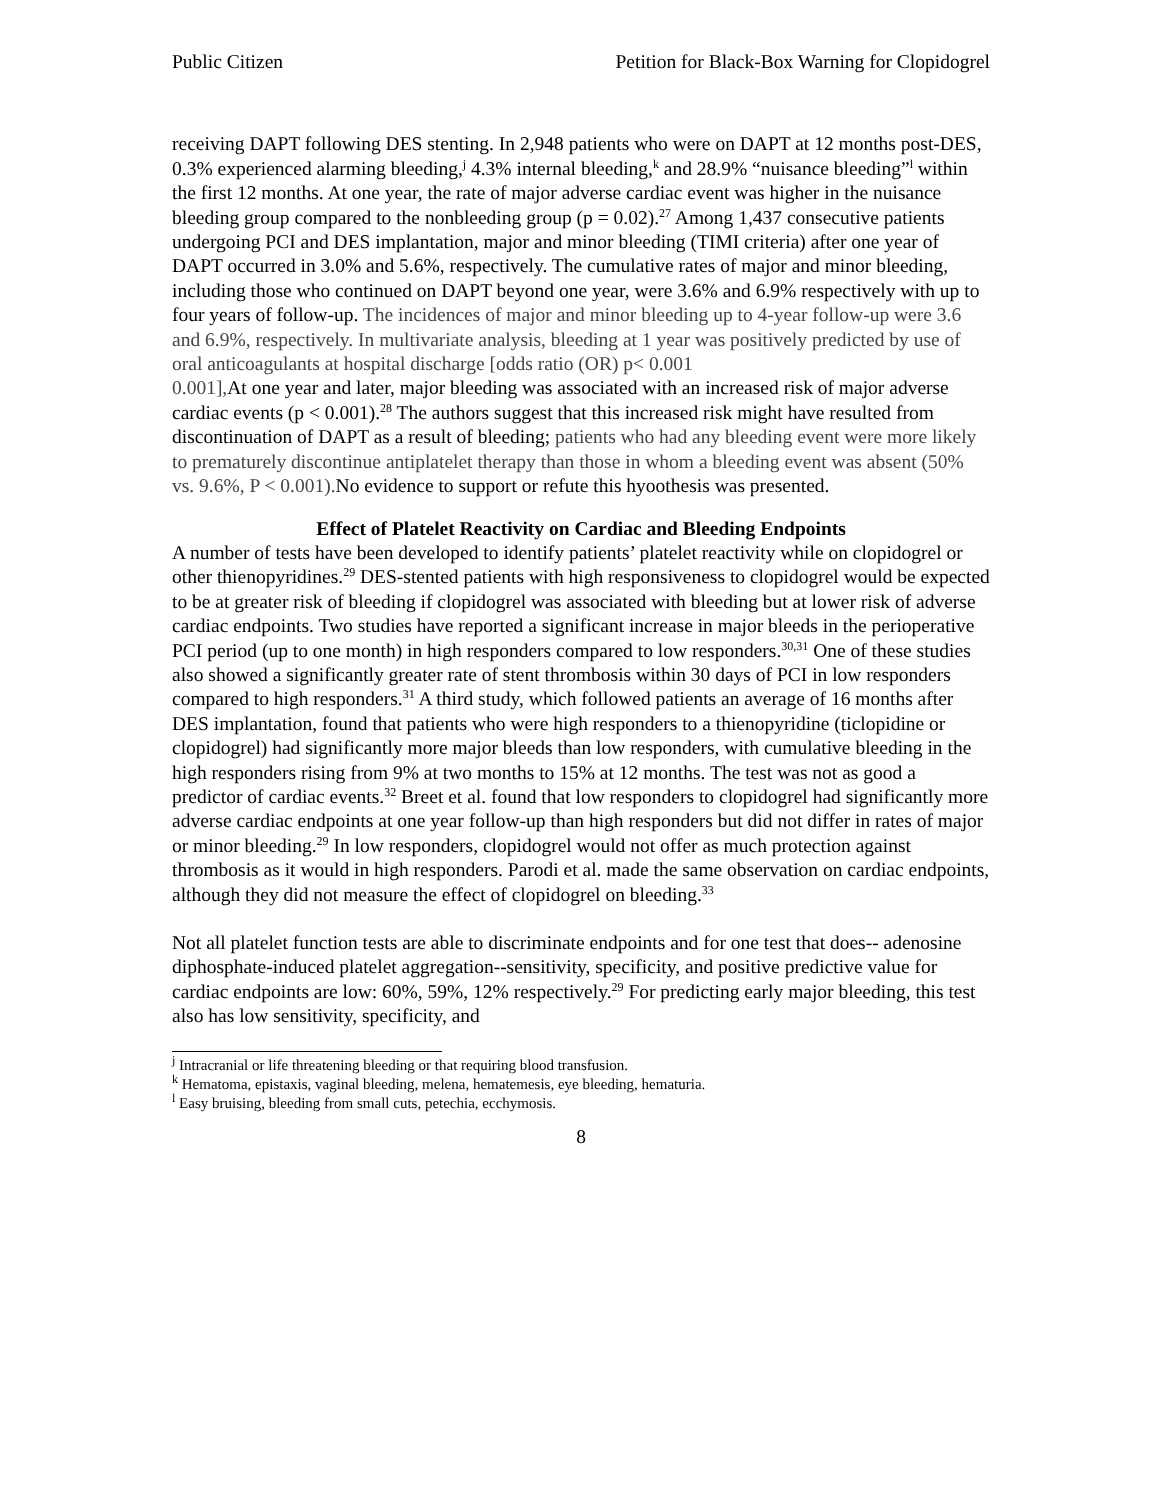Public Citizen Petition for Black-Box Warning for Clopidogrel
receiving DAPT following DES stenting. In 2,948 patients who were on DAPT at 12 months post-DES, 0.3% experienced alarming bleeding,<sup>j</sup> 4.3% internal bleeding,<sup>k</sup> and 28.9% “nuisance bleeding”<sup>l</sup> within the first 12 months. At one year, the rate of major adverse cardiac event was higher in the nuisance bleeding group compared to the nonbleeding group (p = 0.02).<sup>27</sup> Among 1,437 consecutive patients undergoing PCI and DES implantation, major and minor bleeding (TIMI criteria) after one year of DAPT occurred in 3.0% and 5.6%, respectively. The cumulative rates of major and minor bleeding, including those who continued on DAPT beyond one year, were 3.6% and 6.9% respectively with up to four years of follow-up. The incidences of major and minor bleeding up to 4-year follow-up were 3.6 and 6.9%, respectively. In multivariate analysis, bleeding at 1 year was positively predicted by use of oral anticoagulants at hospital discharge [odds ratio (OR) p< 0.001
0.001], At one year and later, major bleeding was associated with an increased risk of major adverse cardiac events (p < 0.001).<sup>28</sup> The authors suggest that this increased risk might have resulted from discontinuation of DAPT as a result of bleeding; patients who had any bleeding event were more likely to prematurely discontinue antiplatelet therapy than those in whom a bleeding event was absent (50% vs. 9.6%, P < 0.001). No evidence to support or refute this hyoothesis was presented.
Effect of Platelet Reactivity on Cardiac and Bleeding Endpoints
A number of tests have been developed to identify patients’ platelet reactivity while on clopidogrel or other thienopyridines.<sup>29</sup> DES-stented patients with high responsiveness to clopidogrel would be expected to be at greater risk of bleeding if clopidogrel was associated with bleeding but at lower risk of adverse cardiac endpoints. Two studies have reported a significant increase in major bleeds in the perioperative PCI period (up to one month) in high responders compared to low responders.<sup>30,31</sup> One of these studies also showed a significantly greater rate of stent thrombosis within 30 days of PCI in low responders compared to high responders.<sup>31</sup> A third study, which followed patients an average of 16 months after DES implantation, found that patients who were high responders to a thienopyridine (ticlopidine or clopidogrel) had significantly more major bleeds than low responders, with cumulative bleeding in the high responders rising from 9% at two months to 15% at 12 months. The test was not as good a predictor of cardiac events.<sup>32</sup> Breet et al. found that low responders to clopidogrel had significantly more adverse cardiac endpoints at one year follow-up than high responders but did not differ in rates of major or minor bleeding.<sup>29</sup> In low responders, clopidogrel would not offer as much protection against thrombosis as it would in high responders. Parodi et al. made the same observation on cardiac endpoints, although they did not measure the effect of clopidogrel on bleeding.<sup>33</sup>
Not all platelet function tests are able to discriminate endpoints and for one test that does-- adenosine diphosphate-induced platelet aggregation--sensitivity, specificity, and positive predictive value for cardiac endpoints are low: 60%, 59%, 12% respectively.<sup>29</sup> For predicting early major bleeding, this test also has low sensitivity, specificity, and
<sup>j</sup> Intracranial or life threatening bleeding or that requiring blood transfusion.
<sup>k</sup> Hematoma, epistaxis, vaginal bleeding, melena, hematemesis, eye bleeding, hematuria.
<sup>l</sup> Easy bruising, bleeding from small cuts, petechia, ecchymosis.
8